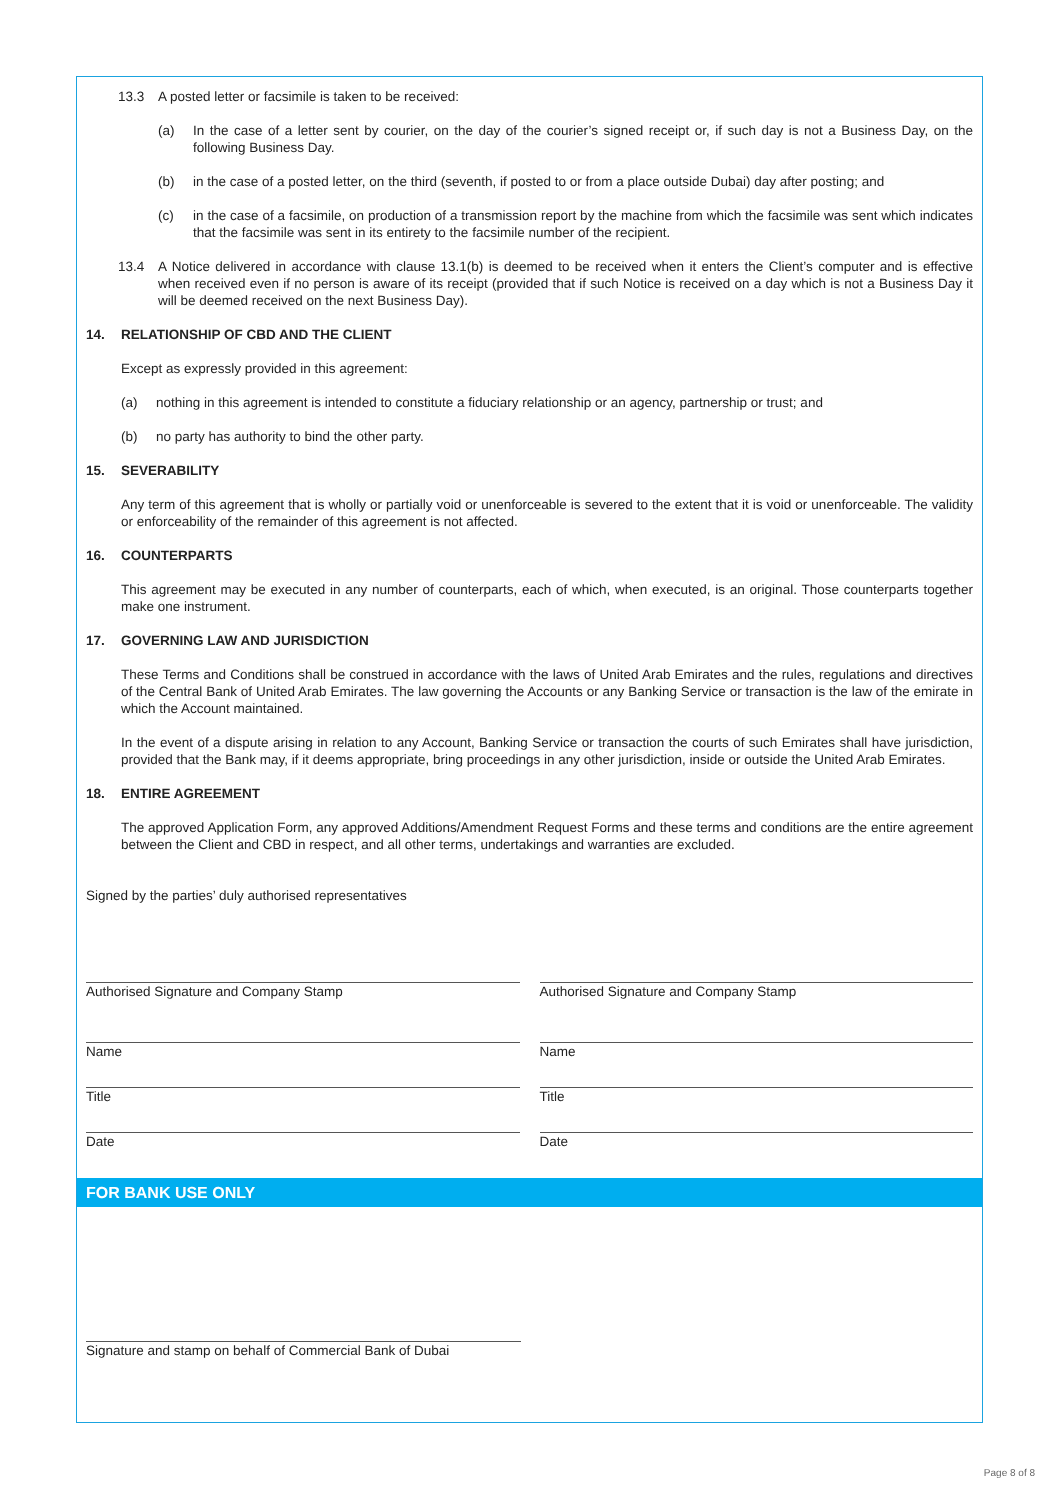13.3 A posted letter or facsimile is taken to be received:
(a) In the case of a letter sent by courier, on the day of the courier’s signed receipt or, if such day is not a Business Day, on the following Business Day.
(b) in the case of a posted letter, on the third (seventh, if posted to or from a place outside Dubai) day after posting; and
(c) in the case of a facsimile, on production of a transmission report by the machine from which the facsimile was sent which indicates that the facsimile was sent in its entirety to the facsimile number of the recipient.
13.4 A Notice delivered in accordance with clause 13.1(b) is deemed to be received when it enters the Client’s computer and is effective when received even if no person is aware of its receipt (provided that if such Notice is received on a day which is not a Business Day it will be deemed received on the next Business Day).
14. RELATIONSHIP OF CBD AND THE CLIENT
Except as expressly provided in this agreement:
(a) nothing in this agreement is intended to constitute a fiduciary relationship or an agency, partnership or trust; and
(b) no party has authority to bind the other party.
15. SEVERABILITY
Any term of this agreement that is wholly or partially void or unenforceable is severed to the extent that it is void or unenforceable. The validity or enforceability of the remainder of this agreement is not affected.
16. COUNTERPARTS
This agreement may be executed in any number of counterparts, each of which, when executed, is an original. Those counterparts together make one instrument.
17. GOVERNING LAW AND JURISDICTION
These Terms and Conditions shall be construed in accordance with the laws of United Arab Emirates and the rules, regulations and directives of the Central Bank of United Arab Emirates. The law governing the Accounts or any Banking Service or transaction is the law of the emirate in which the Account maintained.
In the event of a dispute arising in relation to any Account, Banking Service or transaction the courts of such Emirates shall have jurisdiction, provided that the Bank may, if it deems appropriate, bring proceedings in any other jurisdiction, inside or outside the United Arab Emirates.
18. ENTIRE AGREEMENT
The approved Application Form, any approved Additions/Amendment Request Forms and these terms and conditions are the entire agreement between the Client and CBD in respect, and all other terms, undertakings and warranties are excluded.
Signed by the parties’ duly authorised representatives
Authorised Signature and Company Stamp
Authorised Signature and Company Stamp
Name Name
Title Title
Date Date
FOR BANK USE ONLY
Signature and stamp on behalf of Commercial Bank of Dubai
Page 8 of 8